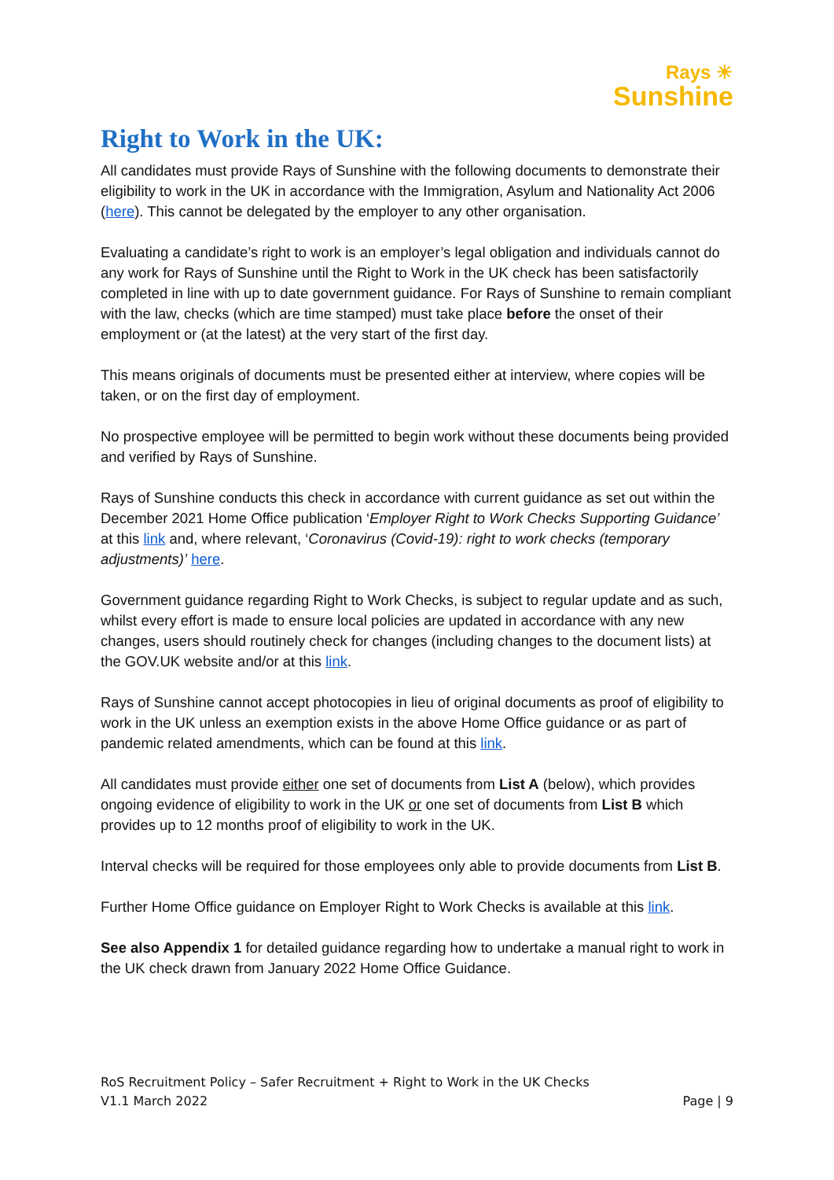Rays ☀
Sunshine
Right to Work in the UK:
All candidates must provide Rays of Sunshine with the following documents to demonstrate their eligibility to work in the UK in accordance with the Immigration, Asylum and Nationality Act 2006 (here). This cannot be delegated by the employer to any other organisation.
Evaluating a candidate’s right to work is an employer’s legal obligation and individuals cannot do any work for Rays of Sunshine until the Right to Work in the UK check has been satisfactorily completed in line with up to date government guidance. For Rays of Sunshine to remain compliant with the law, checks (which are time stamped) must take place before the onset of their employment or (at the latest) at the very start of the first day.
This means originals of documents must be presented either at interview, where copies will be taken, or on the first day of employment.
No prospective employee will be permitted to begin work without these documents being provided and verified by Rays of Sunshine.
Rays of Sunshine conducts this check in accordance with current guidance as set out within the December 2021 Home Office publication ‘Employer Right to Work Checks Supporting Guidance’ at this link and, where relevant, ‘Coronavirus (Covid-19): right to work checks (temporary adjustments)’ here.
Government guidance regarding Right to Work Checks, is subject to regular update and as such, whilst every effort is made to ensure local policies are updated in accordance with any new changes, users should routinely check for changes (including changes to the document lists) at the GOV.UK website and/or at this link.
Rays of Sunshine cannot accept photocopies in lieu of original documents as proof of eligibility to work in the UK unless an exemption exists in the above Home Office guidance or as part of pandemic related amendments, which can be found at this link.
All candidates must provide either one set of documents from List A (below), which provides ongoing evidence of eligibility to work in the UK or one set of documents from List B which provides up to 12 months proof of eligibility to work in the UK.
Interval checks will be required for those employees only able to provide documents from List B.
Further Home Office guidance on Employer Right to Work Checks is available at this link.
See also Appendix 1 for detailed guidance regarding how to undertake a manual right to work in the UK check drawn from January 2022 Home Office Guidance.
RoS Recruitment Policy – Safer Recruitment + Right to Work in the UK Checks
V1.1 March 2022 Page | 9